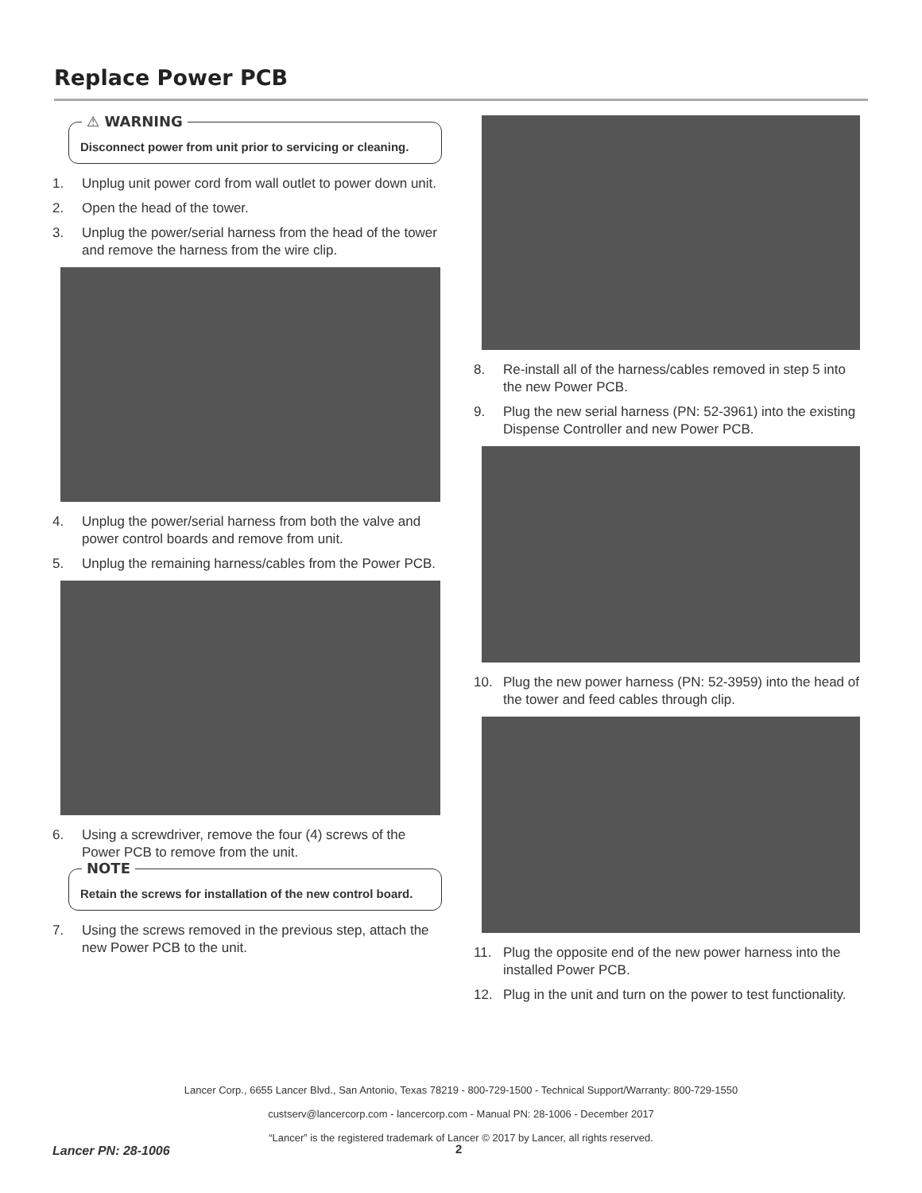Replace Power PCB
⚠ WARNING
Disconnect power from unit prior to servicing or cleaning.
1. Unplug unit power cord from wall outlet to power down unit.
2. Open the head of the tower.
3. Unplug the power/serial harness from the head of the tower and remove the harness from the wire clip.
4. Unplug the power/serial harness from both the valve and power control boards and remove from unit.
5. Unplug the remaining harness/cables from the Power PCB.
6. Using a screwdriver, remove the four (4) screws of the Power PCB to remove from the unit.
NOTE
Retain the screws for installation of the new control board.
7. Using the screws removed in the previous step, attach the new Power PCB to the unit.
8. Re-install all of the harness/cables removed in step 5 into the new Power PCB.
9. Plug the new serial harness (PN: 52-3961) into the existing Dispense Controller and new Power PCB.
10. Plug the new power harness (PN: 52-3959) into the head of the tower and feed cables through clip.
11. Plug the opposite end of the new power harness into the installed Power PCB.
12. Plug in the unit and turn on the power to test functionality.
Lancer Corp., 6655 Lancer Blvd., San Antonio, Texas 78219 - 800-729-1500 - Technical Support/Warranty: 800-729-1550
custserv@lancercorp.com - lancercorp.com - Manual PN: 28-1006 - December 2017
“Lancer” is the registered trademark of Lancer © 2017 by Lancer, all rights reserved.
Lancer PN: 28-1006 2